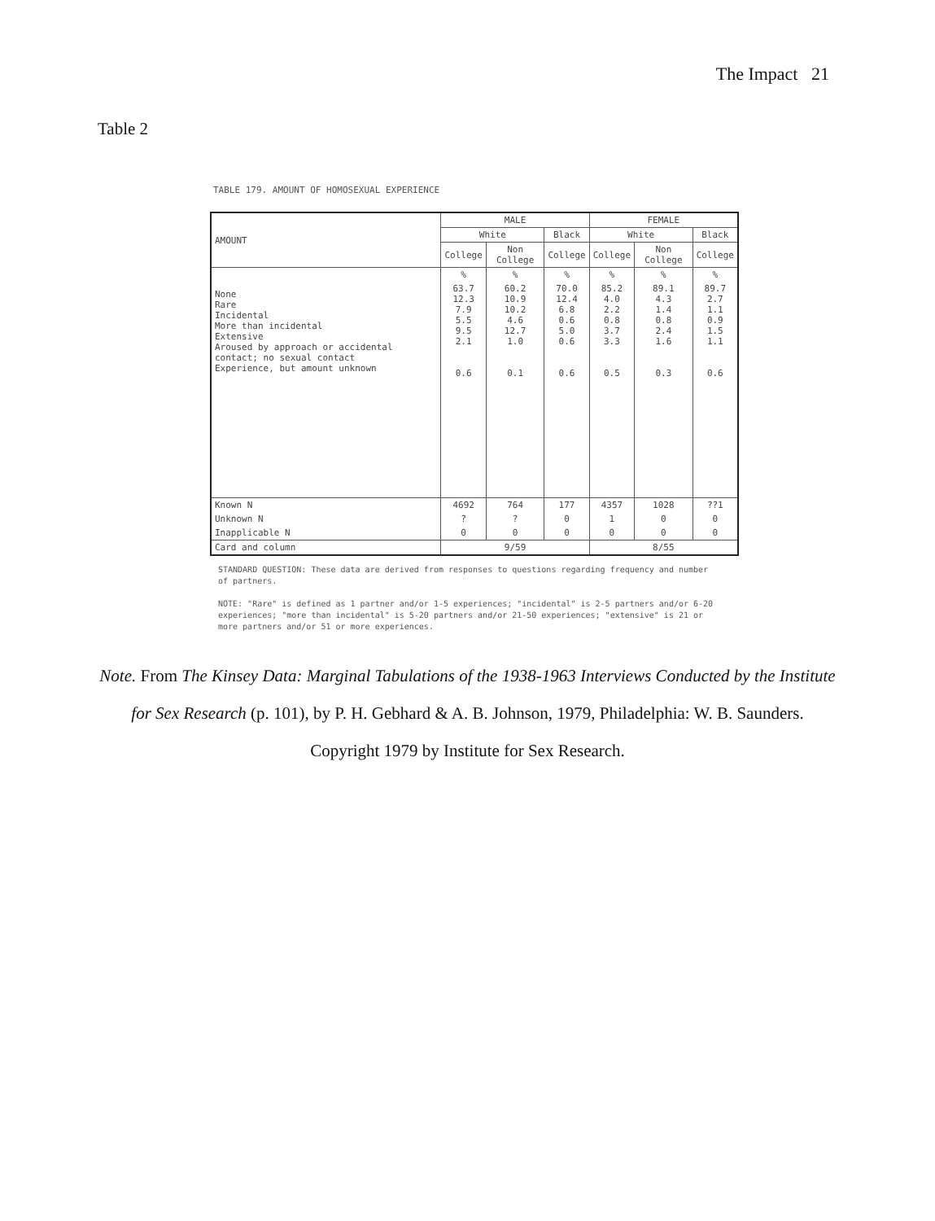The Impact 21
Table 2
TABLE 179. AMOUNT OF HOMOSEXUAL EXPERIENCE
| AMOUNT | MALE | | | FEMALE | | |
| --- | --- | --- | --- | --- | --- | --- |
| | White | | Black | White | | Black |
| | College | Non College | College | College | Non College | College |
| | % | % | % | % | % | % |
| None Rare Incidental More than incidental Extensive Aroused by approach or accidental contact; no sexual contact Experience, but amount unknown | 63.7 12.3 7.9 5.5 9.5 2.1 0.6 | 60.2 10.9 10.2 4.6 12.7 1.0 0.1 | 70.0 12.4 6.8 0.6 5.0 0.6 0.6 | 85.2 4.0 2.2 0.8 3.7 3.3 0.5 | 89.1 4.3 1.4 0.8 2.4 1.6 0.3 | 89.7 2.7 1.1 0.9 1.5 1.1 0.6 |
| Known N | 4692 | 764 | 177 | 4357 | 1028 | ??1 |
| Unknown N | ? | ? | 0 | 1 | 0 | 0 |
| Inapplicable N | 0 | 0 | 0 | 0 | 0 | 0 |
| Card and column | 9/59 | | | 8/55 | | |
STANDARD QUESTION: These data are derived from responses to questions regarding frequency and number of partners.
NOTE: "Rare" is defined as 1 partner and/or 1-5 experiences; "incidental" is 2-5 partners and/or 6-20 experiences; "more than incidental" is 5-20 partners and/or 21-50 experiences; "extensive" is 21 or more partners and/or 51 or more experiences.
Note. From The Kinsey Data: Marginal Tabulations of the 1938-1963 Interviews Conducted by the Institute for Sex Research (p. 101), by P. H. Gebhard & A. B. Johnson, 1979, Philadelphia: W. B. Saunders. Copyright 1979 by Institute for Sex Research.